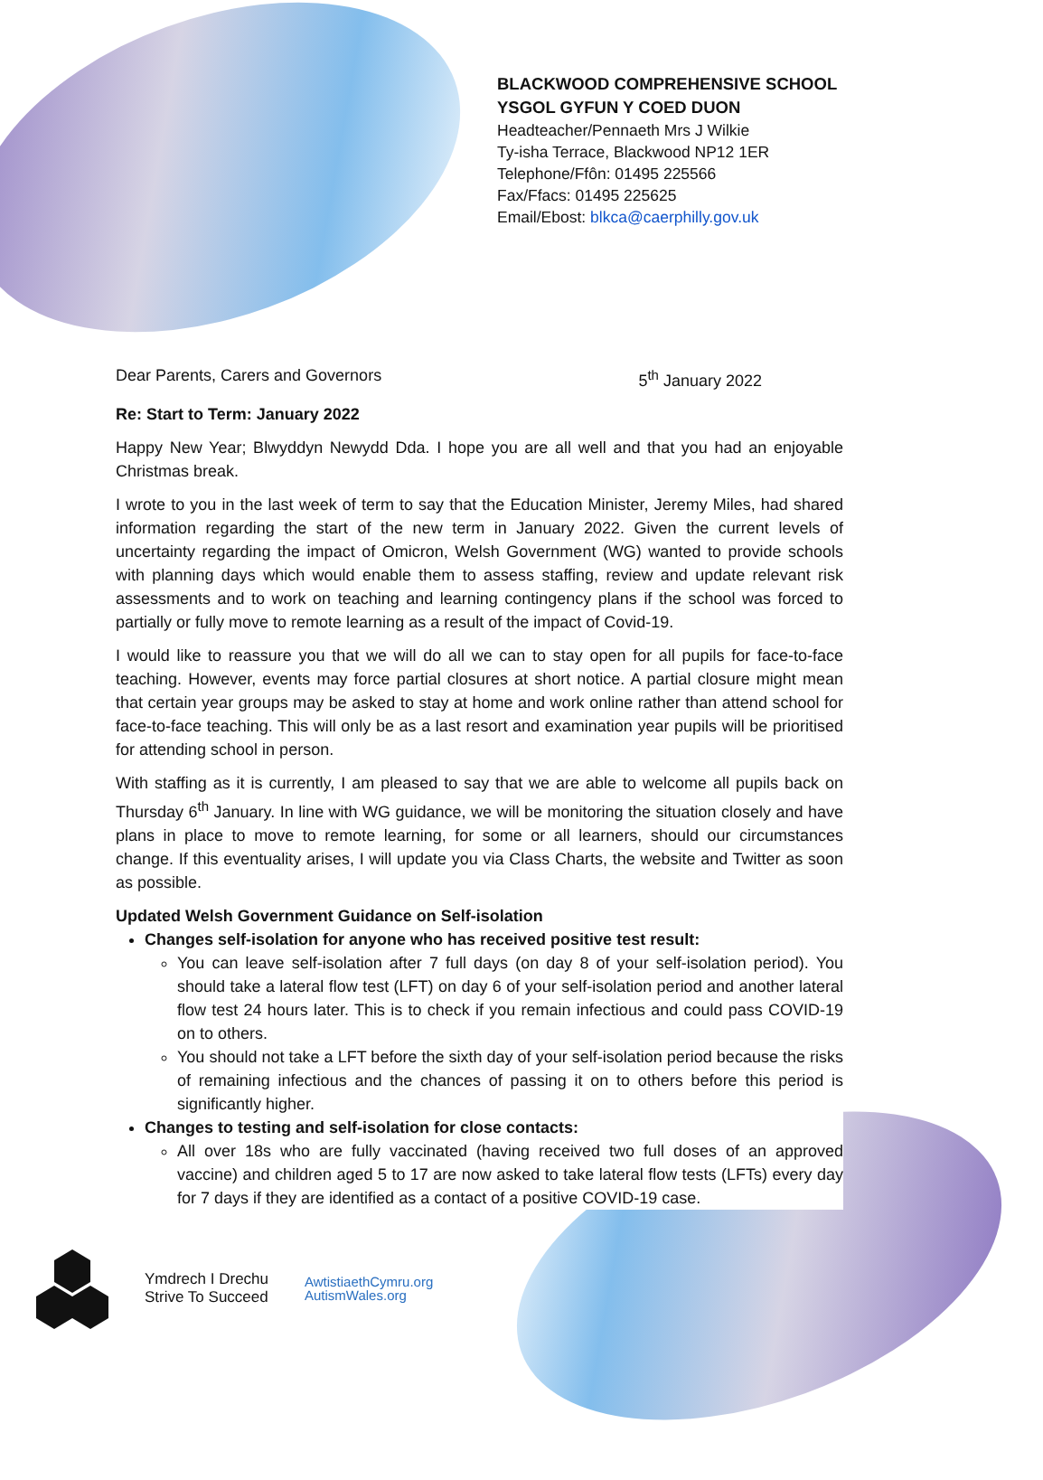BLACKWOOD COMPREHENSIVE SCHOOL
YSGOL GYFUN Y COED DUON
Headteacher/Pennaeth Mrs J Wilkie
Ty-isha Terrace, Blackwood NP12 1ER
Telephone/Ffôn: 01495 225566
Fax/Ffacs: 01495 225625
Email/Ebost: blkca@caerphilly.gov.uk
Dear Parents, Carers and Governors 5<sup>th</sup> January 2022
Re: Start to Term: January 2022
Happy New Year; Blwyddyn Newydd Dda. I hope you are all well and that you had an enjoyable Christmas break.
I wrote to you in the last week of term to say that the Education Minister, Jeremy Miles, had shared information regarding the start of the new term in January 2022. Given the current levels of uncertainty regarding the impact of Omicron, Welsh Government (WG) wanted to provide schools with planning days which would enable them to assess staffing, review and update relevant risk assessments and to work on teaching and learning contingency plans if the school was forced to partially or fully move to remote learning as a result of the impact of Covid-19.
I would like to reassure you that we will do all we can to stay open for all pupils for face-to-face teaching. However, events may force partial closures at short notice. A partial closure might mean that certain year groups may be asked to stay at home and work online rather than attend school for face-to-face teaching. This will only be as a last resort and examination year pupils will be prioritised for attending school in person.
With staffing as it is currently, I am pleased to say that we are able to welcome all pupils back on Thursday 6<sup>th</sup> January. In line with WG guidance, we will be monitoring the situation closely and have plans in place to move to remote learning, for some or all learners, should our circumstances change. If this eventuality arises, I will update you via Class Charts, the website and Twitter as soon as possible.
Updated Welsh Government Guidance on Self-isolation
Changes self-isolation for anyone who has received positive test result:
You can leave self-isolation after 7 full days (on day 8 of your self-isolation period). You should take a lateral flow test (LFT) on day 6 of your self-isolation period and another lateral flow test 24 hours later. This is to check if you remain infectious and could pass COVID-19 on to others.
You should not take a LFT before the sixth day of your self-isolation period because the risks of remaining infectious and the chances of passing it on to others before this period is significantly higher.
Changes to testing and self-isolation for close contacts:
All over 18s who are fully vaccinated (having received two full doses of an approved vaccine) and children aged 5 to 17 are now asked to take lateral flow tests (LFTs) every day for 7 days if they are identified as a contact of a positive COVID-19 case.
Ymdrech I Drechu
Strive To Succeed
AwtistiaethCymru.org
AutismWales.org